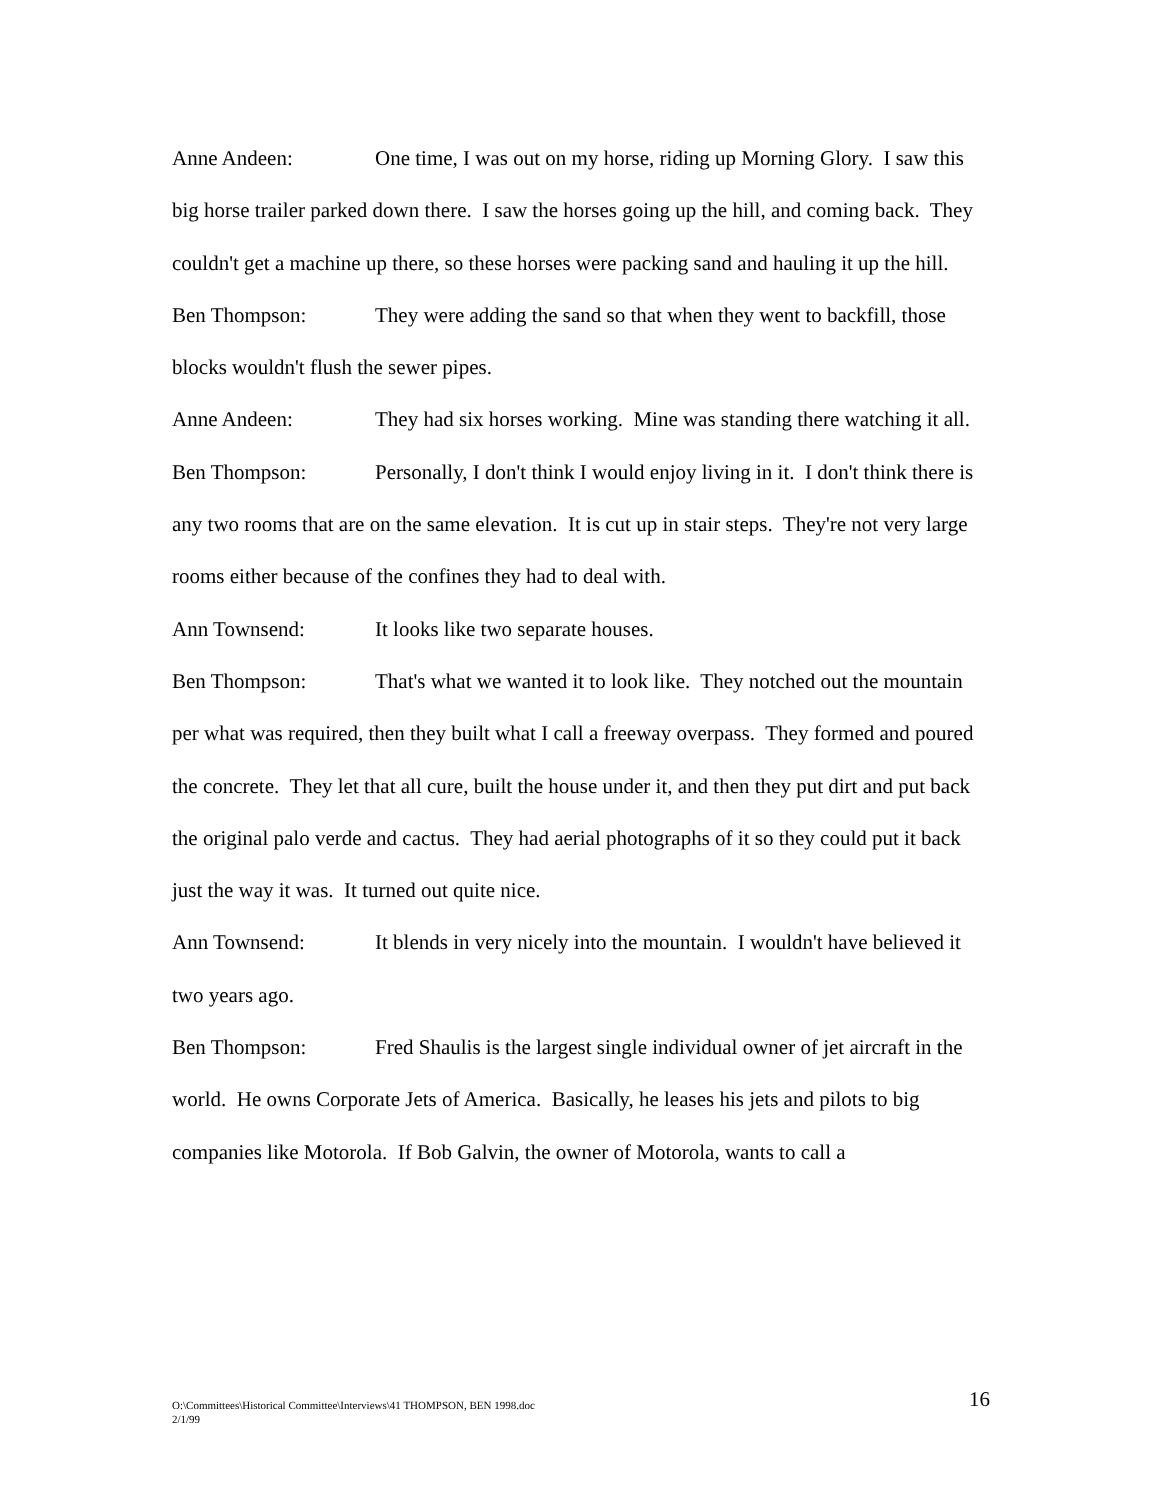Anne Andeen: One time, I was out on my horse, riding up Morning Glory. I saw this big horse trailer parked down there. I saw the horses going up the hill, and coming back. They couldn't get a machine up there, so these horses were packing sand and hauling it up the hill.
Ben Thompson: They were adding the sand so that when they went to backfill, those blocks wouldn't flush the sewer pipes.
Anne Andeen: They had six horses working. Mine was standing there watching it all.
Ben Thompson: Personally, I don't think I would enjoy living in it. I don't think there is any two rooms that are on the same elevation. It is cut up in stair steps. They're not very large rooms either because of the confines they had to deal with.
Ann Townsend: It looks like two separate houses.
Ben Thompson: That's what we wanted it to look like. They notched out the mountain per what was required, then they built what I call a freeway overpass. They formed and poured the concrete. They let that all cure, built the house under it, and then they put dirt and put back the original palo verde and cactus. They had aerial photographs of it so they could put it back just the way it was. It turned out quite nice.
Ann Townsend: It blends in very nicely into the mountain. I wouldn't have believed it two years ago.
Ben Thompson: Fred Shaulis is the largest single individual owner of jet aircraft in the world. He owns Corporate Jets of America. Basically, he leases his jets and pilots to big companies like Motorola. If Bob Galvin, the owner of Motorola, wants to call a
O:\Committees\Historical Committee\Interviews\41 THOMPSON, BEN 1998.doc
2/1/99
16